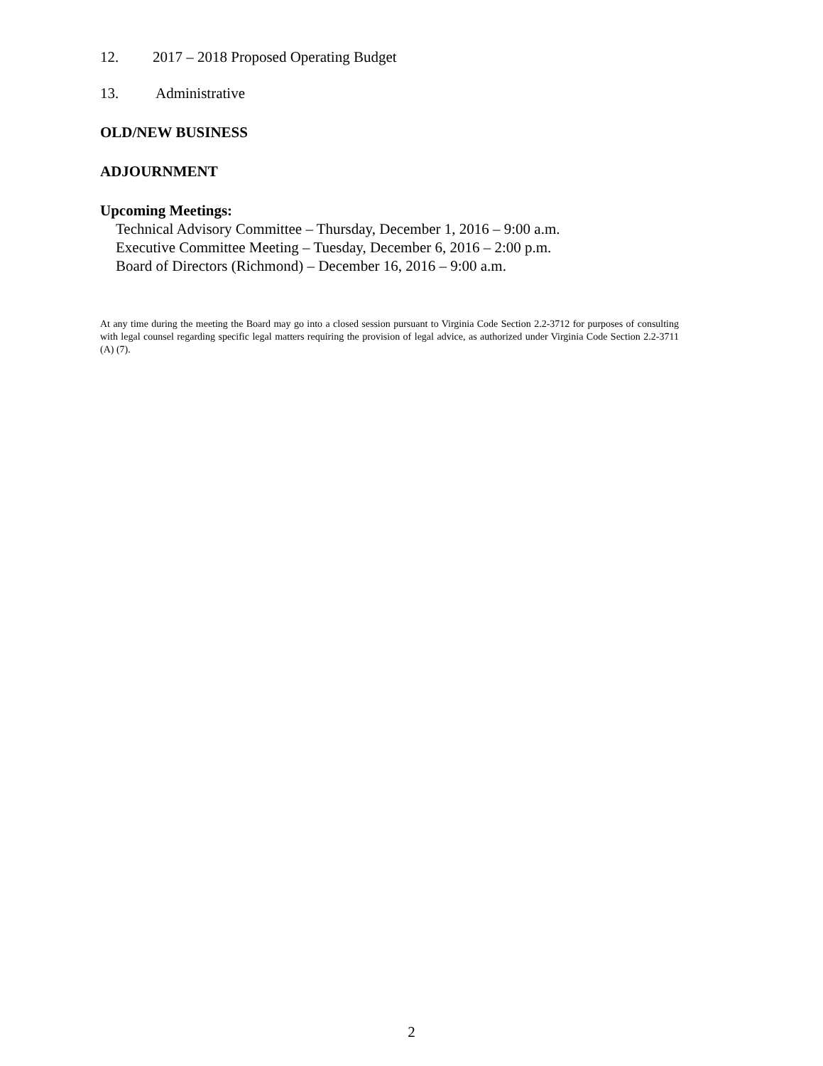12. 2017 – 2018 Proposed Operating Budget
13. Administrative
OLD/NEW BUSINESS
ADJOURNMENT
Upcoming Meetings:
Technical Advisory Committee – Thursday, December 1, 2016 – 9:00 a.m.
Executive Committee Meeting – Tuesday, December 6, 2016 – 2:00 p.m.
Board of Directors (Richmond) – December 16, 2016 – 9:00 a.m.
At any time during the meeting the Board may go into a closed session pursuant to Virginia Code Section 2.2-3712 for purposes of consulting with legal counsel regarding specific legal matters requiring the provision of legal advice, as authorized under Virginia Code Section 2.2-3711 (A) (7).
2